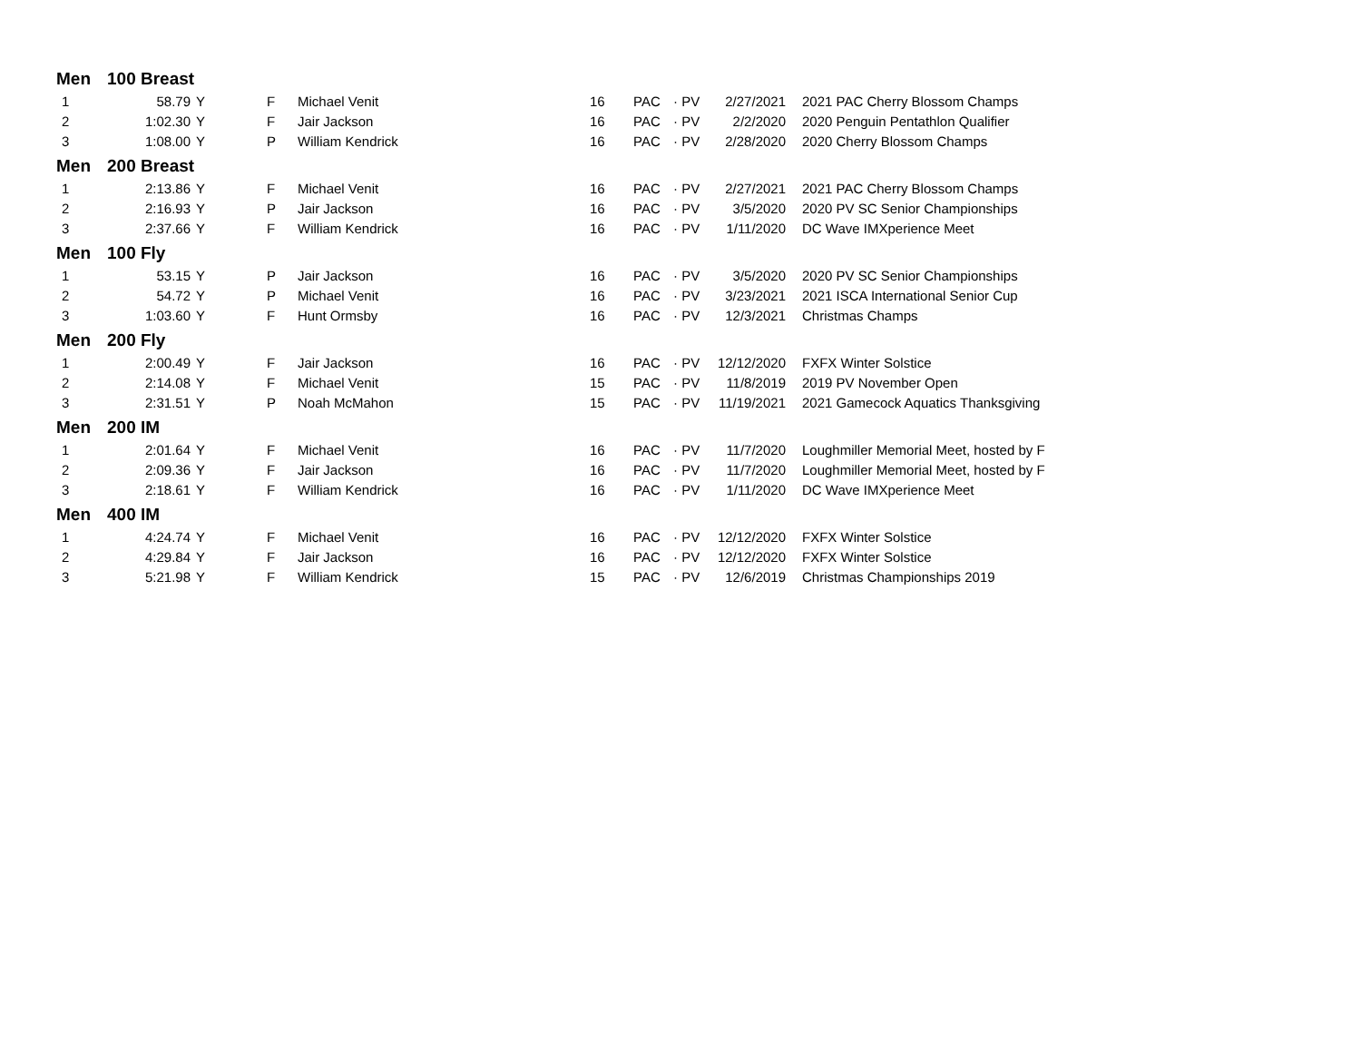| Men | 100 Breast | | | | | | | | |
| --- | --- | --- | --- | --- | --- | --- | --- | --- | --- |
| 1 | 58.79 | Y | F | Michael Venit | 16 | PAC | · PV | 2/27/2021 | 2021 PAC Cherry Blossom Champs |
| 2 | 1:02.30 | Y | F | Jair Jackson | 16 | PAC | · PV | 2/2/2020 | 2020 Penguin Pentathlon Qualifier |
| 3 | 1:08.00 | Y | P | William Kendrick | 16 | PAC | · PV | 2/28/2020 | 2020 Cherry Blossom Champs |
| Men | 200 Breast | | | | | | | | |
| 1 | 2:13.86 | Y | F | Michael Venit | 16 | PAC | · PV | 2/27/2021 | 2021 PAC Cherry Blossom Champs |
| 2 | 2:16.93 | Y | P | Jair Jackson | 16 | PAC | · PV | 3/5/2020 | 2020 PV SC Senior Championships |
| 3 | 2:37.66 | Y | F | William Kendrick | 16 | PAC | · PV | 1/11/2020 | DC Wave IMXperience Meet |
| Men | 100 Fly | | | | | | | | |
| 1 | 53.15 | Y | P | Jair Jackson | 16 | PAC | · PV | 3/5/2020 | 2020 PV SC Senior Championships |
| 2 | 54.72 | Y | P | Michael Venit | 16 | PAC | · PV | 3/23/2021 | 2021 ISCA International Senior Cup |
| 3 | 1:03.60 | Y | F | Hunt Ormsby | 16 | PAC | · PV | 12/3/2021 | Christmas Champs |
| Men | 200 Fly | | | | | | | | |
| 1 | 2:00.49 | Y | F | Jair Jackson | 16 | PAC | · PV | 12/12/2020 | FXFX Winter Solstice |
| 2 | 2:14.08 | Y | F | Michael Venit | 15 | PAC | · PV | 11/8/2019 | 2019 PV November Open |
| 3 | 2:31.51 | Y | P | Noah McMahon | 15 | PAC | · PV | 11/19/2021 | 2021 Gamecock Aquatics Thanksgiving |
| Men | 200 IM | | | | | | | | |
| 1 | 2:01.64 | Y | F | Michael Venit | 16 | PAC | · PV | 11/7/2020 | Loughmiller Memorial Meet, hosted by F |
| 2 | 2:09.36 | Y | F | Jair Jackson | 16 | PAC | · PV | 11/7/2020 | Loughmiller Memorial Meet, hosted by F |
| 3 | 2:18.61 | Y | F | William Kendrick | 16 | PAC | · PV | 1/11/2020 | DC Wave IMXperience Meet |
| Men | 400 IM | | | | | | | | |
| 1 | 4:24.74 | Y | F | Michael Venit | 16 | PAC | · PV | 12/12/2020 | FXFX Winter Solstice |
| 2 | 4:29.84 | Y | F | Jair Jackson | 16 | PAC | · PV | 12/12/2020 | FXFX Winter Solstice |
| 3 | 5:21.98 | Y | F | William Kendrick | 15 | PAC | · PV | 12/6/2019 | Christmas Championships 2019 |